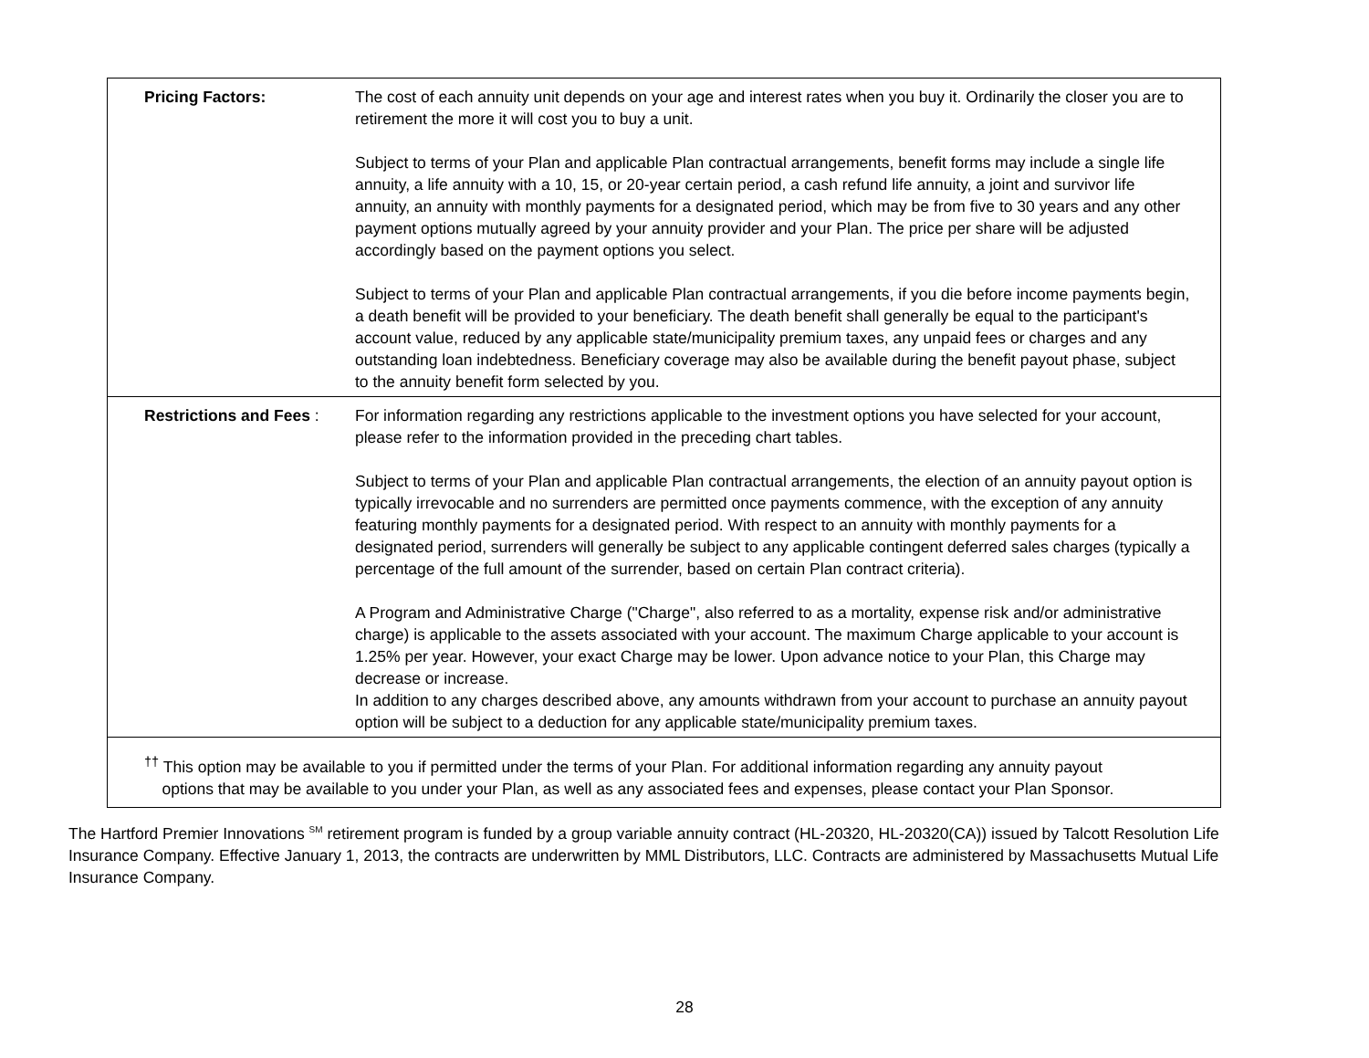| Pricing Factors: | The cost of each annuity unit depends on your age and interest rates when you buy it. Ordinarily the closer you are to retirement the more it will cost you to buy a unit. Subject to terms of your Plan and applicable Plan contractual arrangements, benefit forms may include a single life annuity, a life annuity with a 10, 15, or 20-year certain period, a cash refund life annuity, a joint and survivor life annuity, an annuity with monthly payments for a designated period, which may be from five to 30 years and any other payment options mutually agreed by your annuity provider and your Plan. The price per share will be adjusted accordingly based on the payment options you select. Subject to terms of your Plan and applicable Plan contractual arrangements, if you die before income payments begin, a death benefit will be provided to your beneficiary. The death benefit shall generally be equal to the participant's account value, reduced by any applicable state/municipality premium taxes, any unpaid fees or charges and any outstanding loan indebtedness. Beneficiary coverage may also be available during the benefit payout phase, subject to the annuity benefit form selected by you. |
| Restrictions and Fees : | For information regarding any restrictions applicable to the investment options you have selected for your account, please refer to the information provided in the preceding chart tables. Subject to terms of your Plan and applicable Plan contractual arrangements, the election of an annuity payout option is typically irrevocable and no surrenders are permitted once payments commence, with the exception of any annuity featuring monthly payments for a designated period. With respect to an annuity with monthly payments for a designated period, surrenders will generally be subject to any applicable contingent deferred sales charges (typically a percentage of the full amount of the surrender, based on certain Plan contract criteria). A Program and Administrative Charge ("Charge", also referred to as a mortality, expense risk and/or administrative charge) is applicable to the assets associated with your account. The maximum Charge applicable to your account is 1.25% per year. However, your exact Charge may be lower. Upon advance notice to your Plan, this Charge may decrease or increase. In addition to any charges described above, any amounts withdrawn from your account to purchase an annuity payout option will be subject to a deduction for any applicable state/municipality premium taxes. |
| <sup>††</sup> This option may be available to you if permitted under the terms of your Plan. For additional information regarding any annuity payout options that may be available to you under your Plan, as well as any associated fees and expenses, please contact your Plan Sponsor. | |
The Hartford Premier Innovations <sup>SM</sup> retirement program is funded by a group variable annuity contract (HL-20320, HL-20320(CA)) issued by Talcott Resolution Life Insurance Company. Effective January 1, 2013, the contracts are underwritten by MML Distributors, LLC. Contracts are administered by Massachusetts Mutual Life Insurance Company.
28